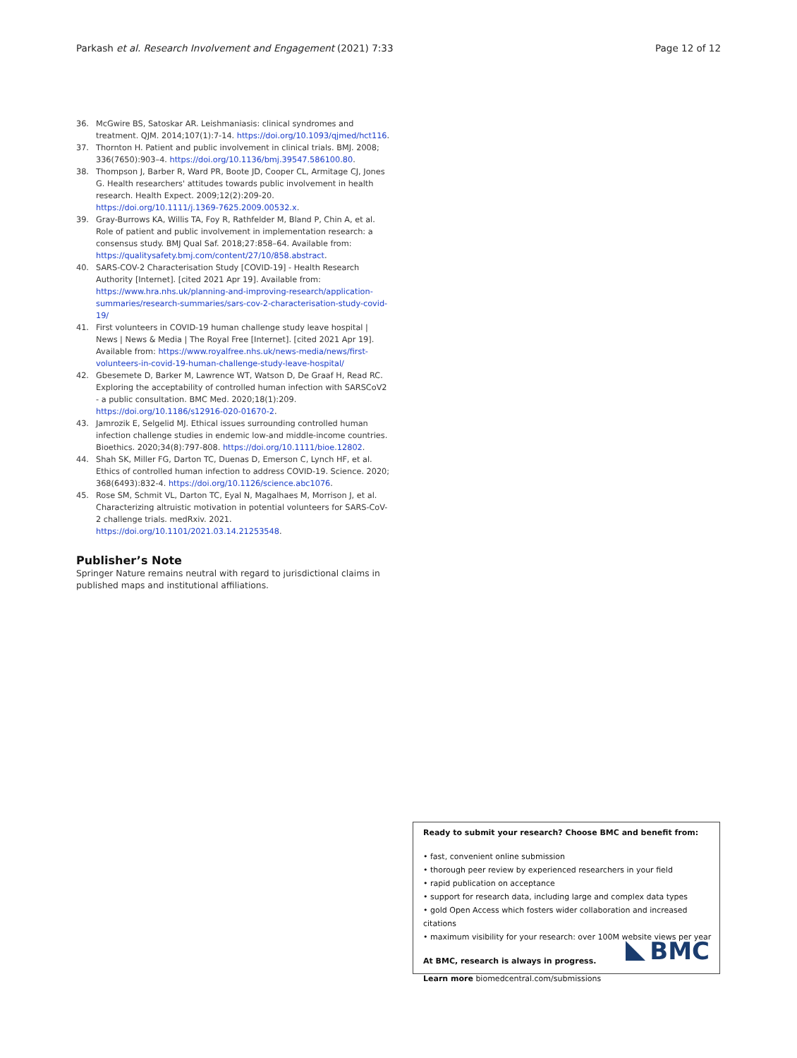Parkash et al. Research Involvement and Engagement (2021) 7:33 Page 12 of 12
36. McGwire BS, Satoskar AR. Leishmaniasis: clinical syndromes and treatment. QJM. 2014;107(1):7-14. https://doi.org/10.1093/qjmed/hct116.
37. Thornton H. Patient and public involvement in clinical trials. BMJ. 2008; 336(7650):903–4. https://doi.org/10.1136/bmj.39547.586100.80.
38. Thompson J, Barber R, Ward PR, Boote JD, Cooper CL, Armitage CJ, Jones G. Health researchers' attitudes towards public involvement in health research. Health Expect. 2009;12(2):209-20. https://doi.org/10.1111/j.1369-7625.2009.00532.x.
39. Gray-Burrows KA, Willis TA, Foy R, Rathfelder M, Bland P, Chin A, et al. Role of patient and public involvement in implementation research: a consensus study. BMJ Qual Saf. 2018;27:858–64. Available from: https://qualitysafety.bmj.com/content/27/10/858.abstract.
40. SARS-COV-2 Characterisation Study [COVID-19] - Health Research Authority [Internet]. [cited 2021 Apr 19]. Available from: https://www.hra.nhs.uk/planning-and-improving-research/application-summaries/research-summaries/sars-cov-2-characterisation-study-covid-19/
41. First volunteers in COVID-19 human challenge study leave hospital | News | News & Media | The Royal Free [Internet]. [cited 2021 Apr 19]. Available from: https://www.royalfree.nhs.uk/news-media/news/first-volunteers-in-covid-19-human-challenge-study-leave-hospital/
42. Gbesemete D, Barker M, Lawrence WT, Watson D, De Graaf H, Read RC. Exploring the acceptability of controlled human infection with SARSCoV2 - a public consultation. BMC Med. 2020;18(1):209. https://doi.org/10.1186/s12916-020-01670-2.
43. Jamrozik E, Selgelid MJ. Ethical issues surrounding controlled human infection challenge studies in endemic low-and middle-income countries. Bioethics. 2020;34(8):797-808. https://doi.org/10.1111/bioe.12802.
44. Shah SK, Miller FG, Darton TC, Duenas D, Emerson C, Lynch HF, et al. Ethics of controlled human infection to address COVID-19. Science. 2020; 368(6493):832-4. https://doi.org/10.1126/science.abc1076.
45. Rose SM, Schmit VL, Darton TC, Eyal N, Magalhaes M, Morrison J, et al. Characterizing altruistic motivation in potential volunteers for SARS-CoV-2 challenge trials. medRxiv. 2021. https://doi.org/10.1101/2021.03.14.21253548.
Publisher’s Note
Springer Nature remains neutral with regard to jurisdictional claims in published maps and institutional affiliations.
Ready to submit your research? Choose BMC and benefit from:
• fast, convenient online submission
• thorough peer review by experienced researchers in your field
• rapid publication on acceptance
• support for research data, including large and complex data types
• gold Open Access which fosters wider collaboration and increased citations
• maximum visibility for your research: over 100M website views per year
At BMC, research is always in progress.
Learn more biomedcentral.com/submissions
BMC